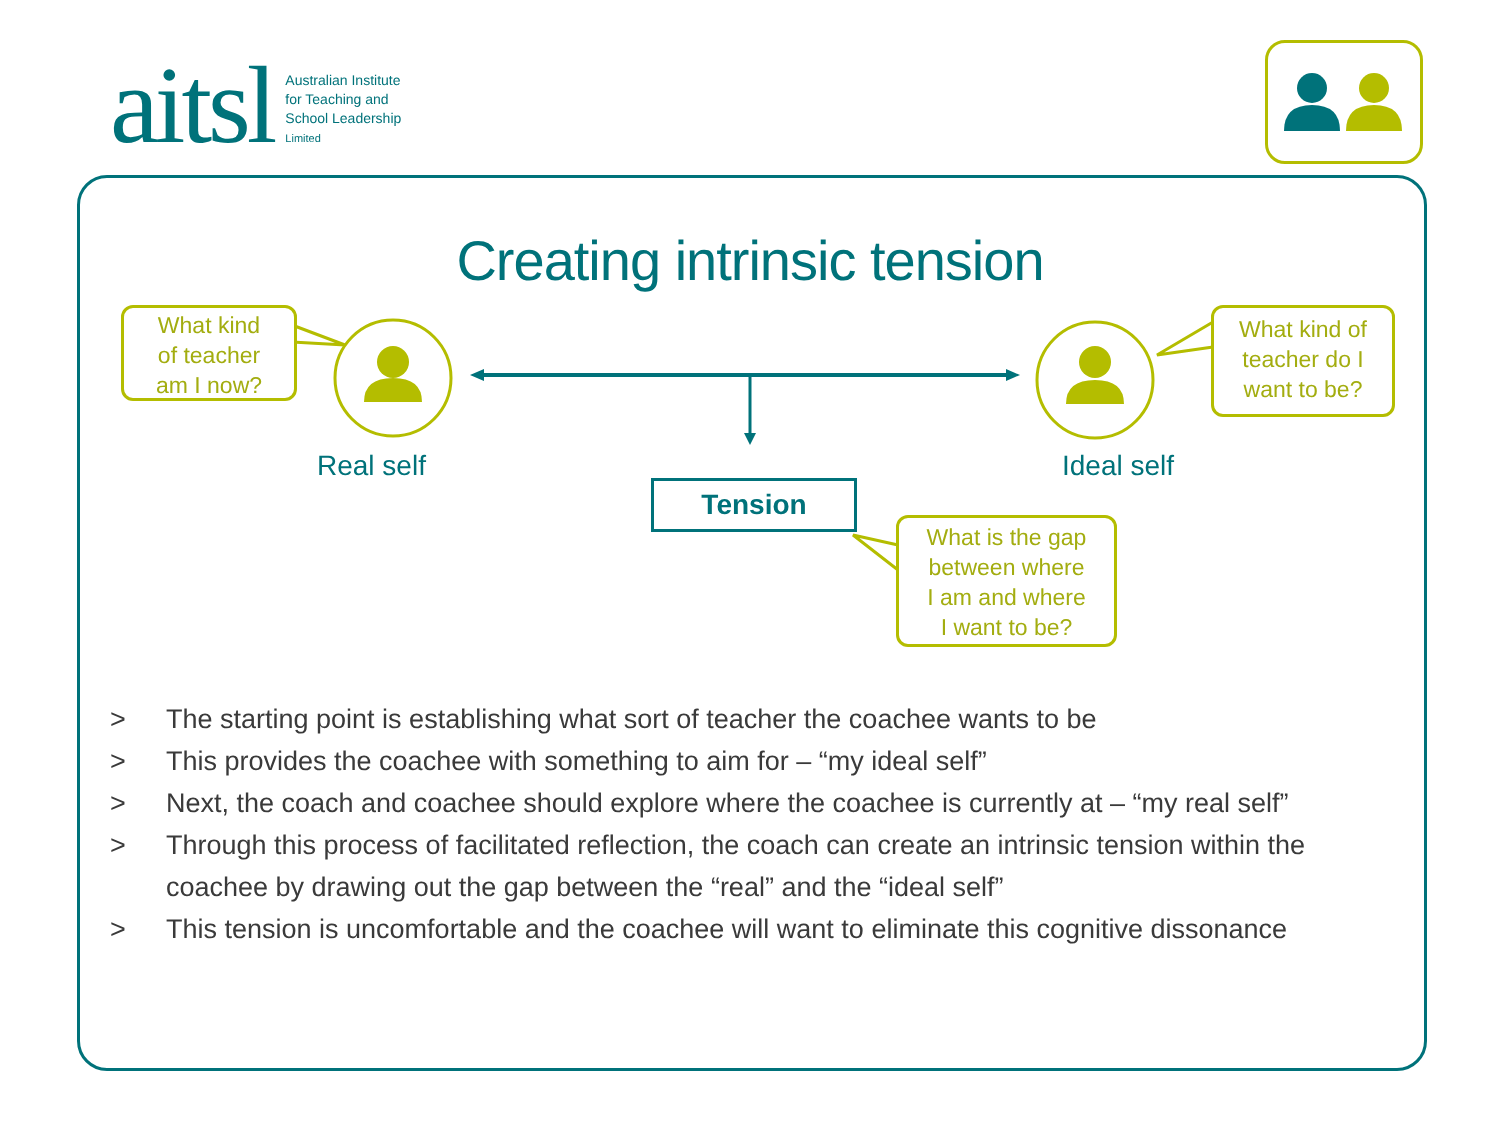aitsl
Australian Institute
for Teaching and
School Leadership
Limited
Creating intrinsic tension
What kind
of teacher
am I now?
What kind of
teacher do I
want to be?
What is the gap
between where
I am and where
I want to be?
Real self Ideal self
Tension
> The starting point is establishing what sort of teacher the coachee wants to be
> This provides the coachee with something to aim for – “my ideal self”
> Next, the coach and coachee should explore where the coachee is currently at – “my real self”
> Through this process of facilitated reflection, the coach can create an intrinsic tension within the coachee by drawing out the gap between the “real” and the “ideal self”
> This tension is uncomfortable and the coachee will want to eliminate this cognitive dissonance